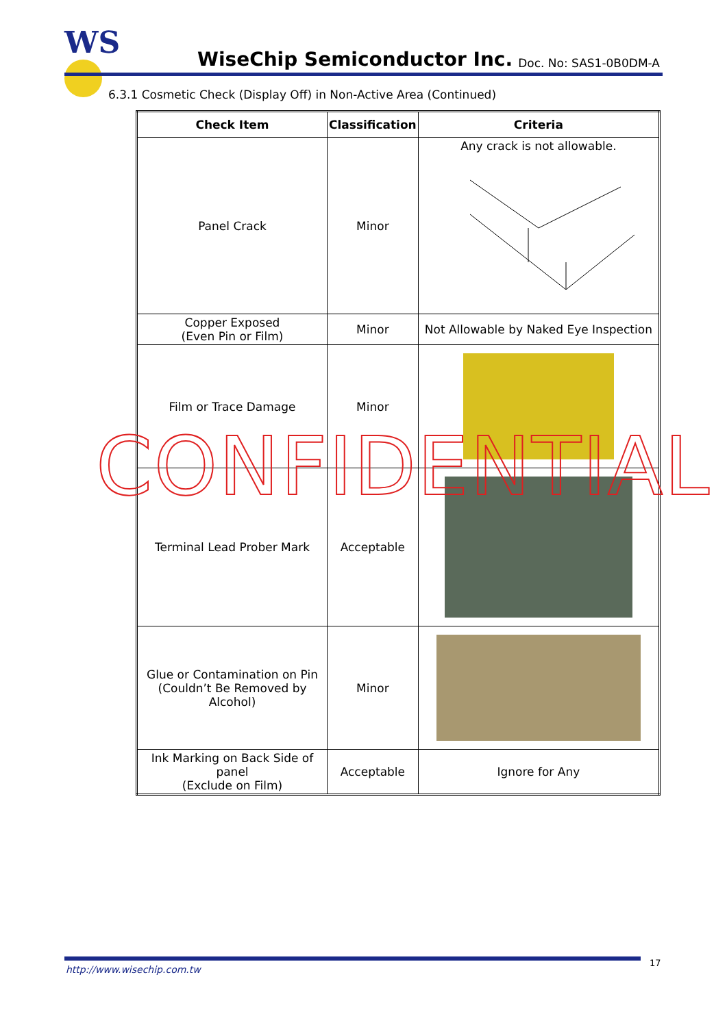WS WiseChip Semiconductor Inc. Doc. No: SAS1-0B0DM-A
6.3.1 Cosmetic Check (Display Off) in Non-Active Area (Continued)
| Check Item | Classification | Criteria |
| --- | --- | --- |
| Panel Crack | Minor | Any crack is not allowable. |
| Copper Exposed (Even Pin or Film) | Minor | Not Allowable by Naked Eye Inspection |
| Film or Trace Damage | Minor | |
| Terminal Lead Prober Mark | Acceptable | |
| Glue or Contamination on Pin (Couldn’t Be Removed by Alcohol) | Minor | |
| Ink Marking on Back Side of panel (Exclude on Film) | Acceptable | Ignore for Any |
CONFIDENTIAL
http://www.wisechip.com.tw
17